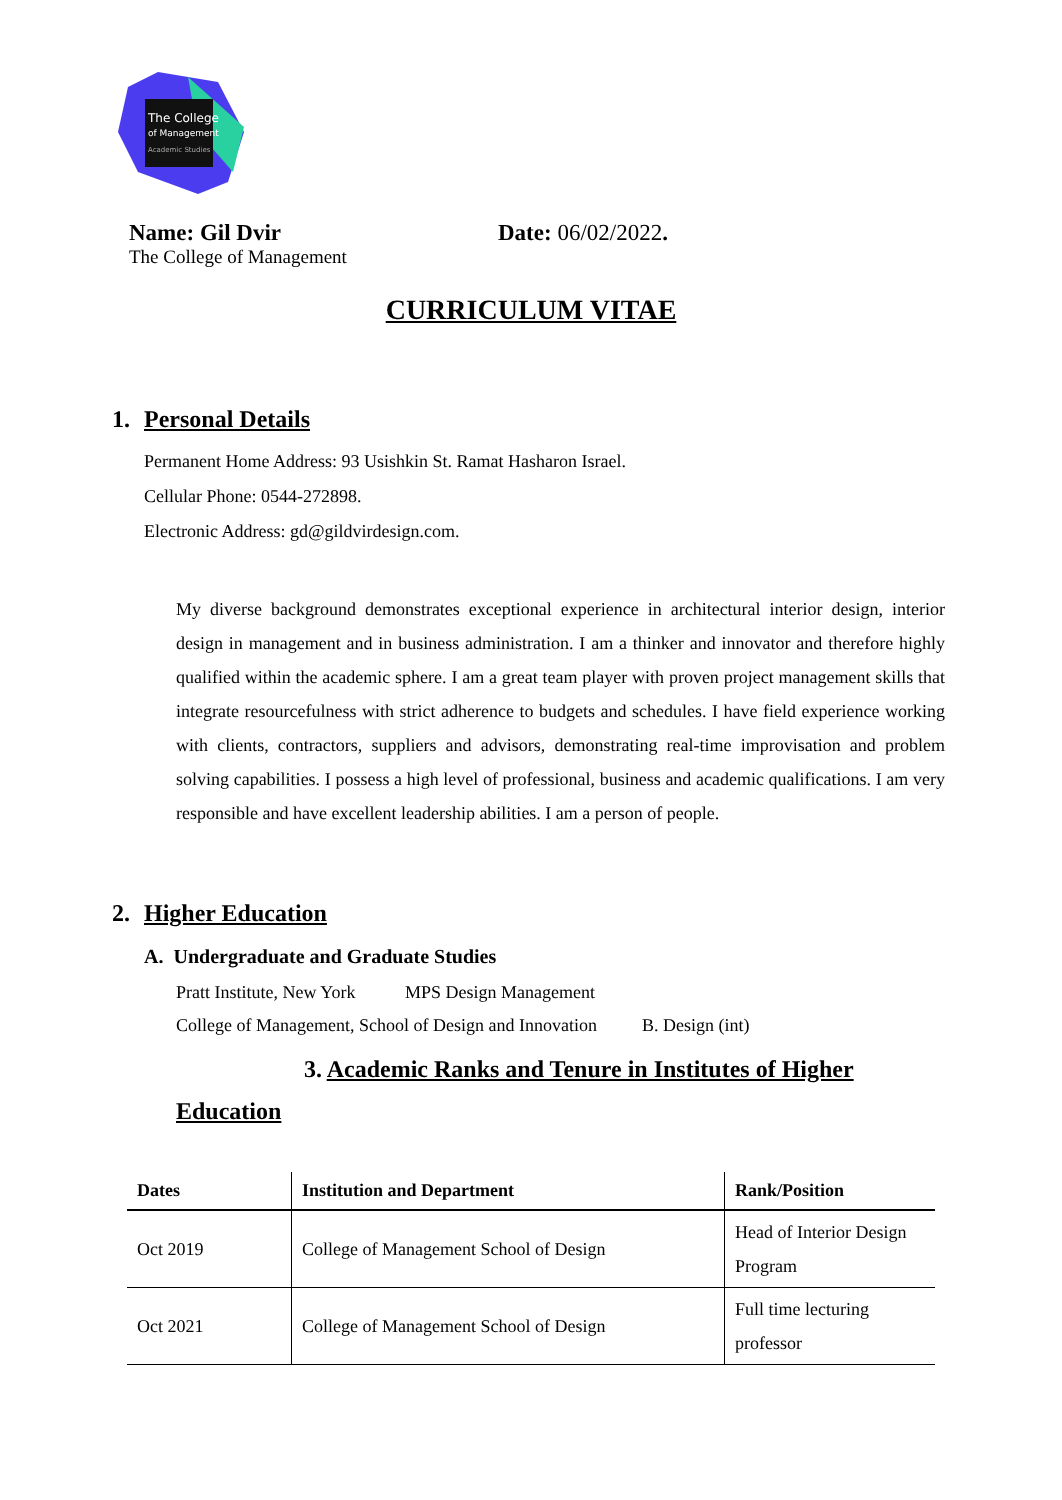The College
of Management
Academic Studies
Name: Gil Dvir
The College of Management
Date: 06/02/2022.
CURRICULUM VITAE
1. Personal Details
Permanent Home Address: 93 Usishkin St. Ramat Hasharon Israel.
Cellular Phone: 0544-272898.
Electronic Address: gd@gildvirdesign.com.
My diverse background demonstrates exceptional experience in architectural interior design, interior design in management and in business administration. I am a thinker and innovator and therefore highly qualified within the academic sphere. I am a great team player with proven project management skills that integrate resourcefulness with strict adherence to budgets and schedules. I have field experience working with clients, contractors, suppliers and advisors, demonstrating real-time improvisation and problem solving capabilities. I possess a high level of professional, business and academic qualifications. I am very responsible and have excellent leadership abilities. I am a person of people.
2. Higher Education
A. Undergraduate and Graduate Studies
Pratt Institute, New York MPS Design Management
College of Management, School of Design and Innovation B. Design (int)
3. Academic Ranks and Tenure in Institutes of Higher
Education
| Dates | Institution and Department | Rank/Position |
| --- | --- | --- |
| Oct 2019 | College of Management School of Design | Head of Interior Design Program |
| Oct 2021 | College of Management School of Design | Full time lecturing professor |